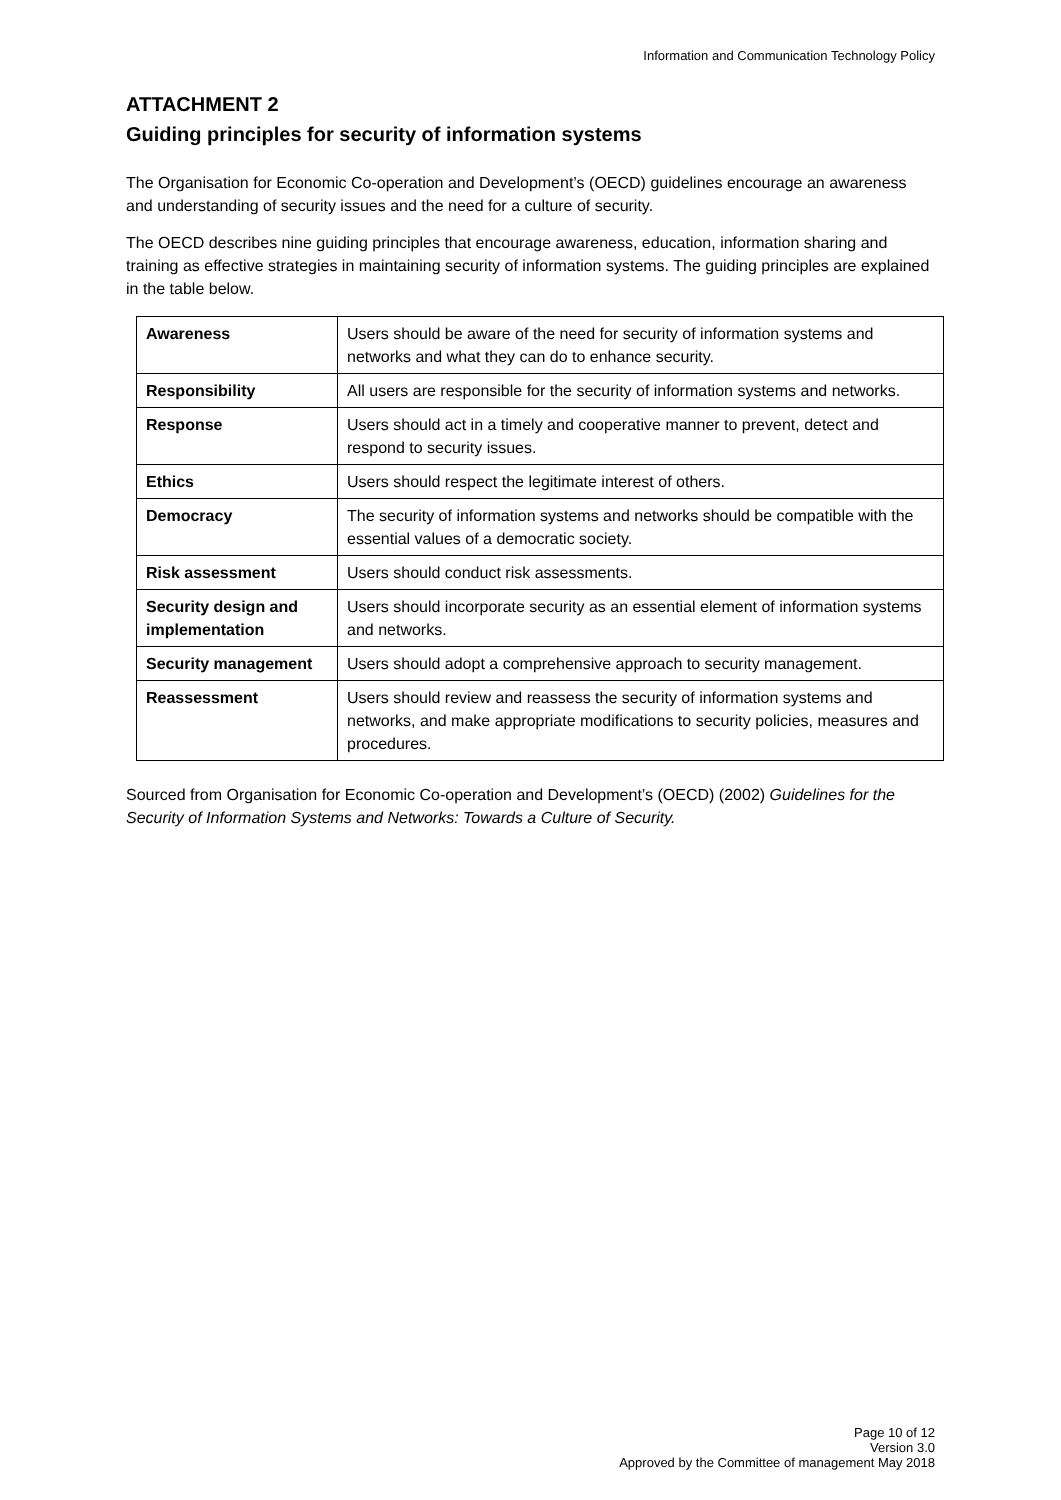Information and Communication Technology Policy
ATTACHMENT 2
Guiding principles for security of information systems
The Organisation for Economic Co-operation and Development’s (OECD) guidelines encourage an awareness and understanding of security issues and the need for a culture of security.
The OECD describes nine guiding principles that encourage awareness, education, information sharing and training as effective strategies in maintaining security of information systems. The guiding principles are explained in the table below.
| Awareness | Users should be aware of the need for security of information systems and networks and what they can do to enhance security. |
| Responsibility | All users are responsible for the security of information systems and networks. |
| Response | Users should act in a timely and cooperative manner to prevent, detect and respond to security issues. |
| Ethics | Users should respect the legitimate interest of others. |
| Democracy | The security of information systems and networks should be compatible with the essential values of a democratic society. |
| Risk assessment | Users should conduct risk assessments. |
| Security design and implementation | Users should incorporate security as an essential element of information systems and networks. |
| Security management | Users should adopt a comprehensive approach to security management. |
| Reassessment | Users should review and reassess the security of information systems and networks, and make appropriate modifications to security policies, measures and procedures. |
Sourced from Organisation for Economic Co-operation and Development’s (OECD) (2002) Guidelines for the Security of Information Systems and Networks: Towards a Culture of Security.
Page 10 of 12
Version 3.0
Approved by the Committee of management May 2018